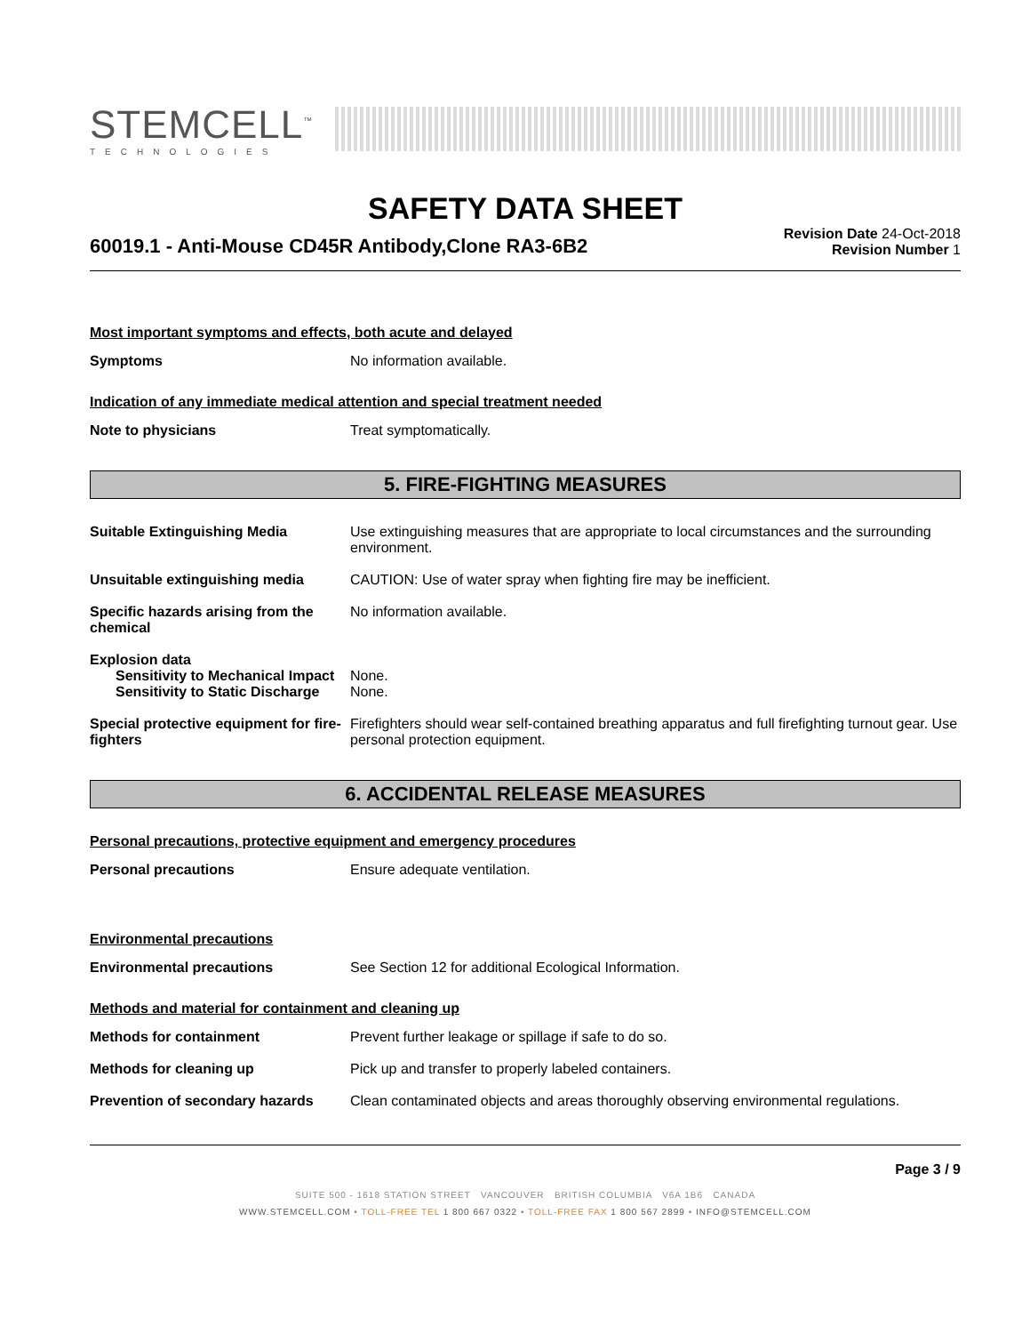STEMCELL<sup>™</sup>
TECHNOLOGIES
SAFETY DATA SHEET
60019.1 - Anti-Mouse CD45R Antibody,Clone RA3-6B2
Revision Date 24-Oct-2018
Revision Number 1
Most important symptoms and effects, both acute and delayed
Symptoms No information available.
Indication of any immediate medical attention and special treatment needed
Note to physicians Treat symptomatically.
5. FIRE-FIGHTING MEASURES
Suitable Extinguishing Media Use extinguishing measures that are appropriate to local circumstances and the surrounding environment.
Unsuitable extinguishing media CAUTION: Use of water spray when fighting fire may be inefficient.
Specific hazards arising from the chemical
No information available.
Explosion data
Sensitivity to Mechanical Impact
None.
Sensitivity to Static Discharge
None.
Special protective equipment for fire-fighters
Firefighters should wear self-contained breathing apparatus and full firefighting turnout gear. Use personal protection equipment.
6. ACCIDENTAL RELEASE MEASURES
Personal precautions, protective equipment and emergency procedures
Personal precautions Ensure adequate ventilation.
Environmental precautions
Environmental precautions See Section 12 for additional Ecological Information.
Methods and material for containment and cleaning up
Methods for containment Prevent further leakage or spillage if safe to do so.
Methods for cleaning up Pick up and transfer to properly labeled containers.
Prevention of secondary hazards
Clean contaminated objects and areas thoroughly observing environmental regulations.
Page 3 / 9
SUITE 500 - 1618 STATION STREET VANCOUVER BRITISH COLUMBIA V6A 1B6 CANADA
WWW.STEMCELL.COM • TOLL-FREE TEL 1 800 667 0322 • TOLL-FREE FAX 1 800 567 2899 • INFO@STEMCELL.COM